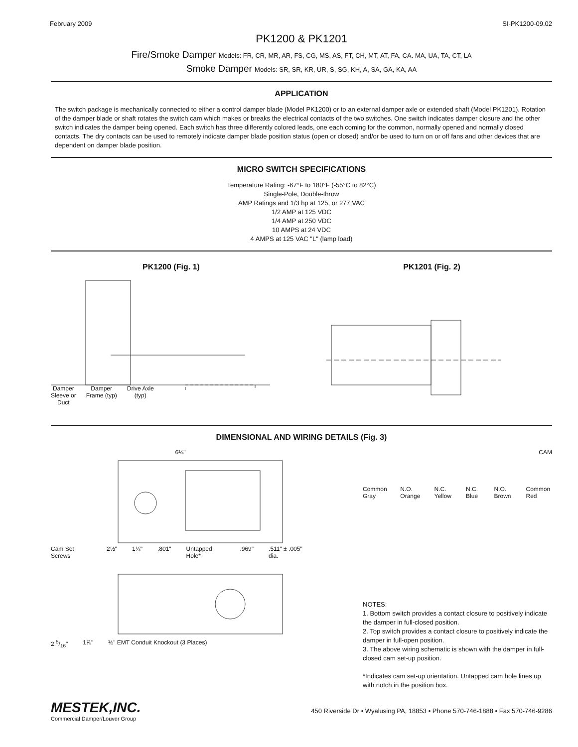February 2009 SI-PK1200-09.02
PK1200 & PK1201
Fire/Smoke Damper Models: FR, CR, MR, AR, FS, CG, MS, AS, FT, CH, MT, AT, FA, CA. MA, UA, TA, CT, LA
Smoke Damper Models: SR, SR, KR, UR, S, SG, KH, A, SA, GA, KA, AA
APPLICATION
The switch package is mechanically connected to either a control damper blade (Model PK1200) or to an external damper axle or extended shaft (Model PK1201). Rotation of the damper blade or shaft rotates the switch cam which makes or breaks the electrical contacts of the two switches. One switch indicates damper closure and the other switch indicates the damper being opened. Each switch has three differently colored leads, one each coming for the common, normally opened and normally closed contacts. The dry contacts can be used to remotely indicate damper blade position status (open or closed) and/or be used to turn on or off fans and other devices that are dependent on damper blade position.
MICRO SWITCH SPECIFICATIONS
Temperature Rating: -67°F to 180°F (-55°C to 82°C)
Single-Pole, Double-throw
AMP Ratings and 1/3 hp at 125, or 277 VAC
1/2 AMP at 125 VDC
1/4 AMP at 250 VDC
10 AMPS at 24 VDC
4 AMPS at 125 VAC "L" (lamp load)
PK1200 (Fig. 1)
Damper
Sleeve or
Duct Damper
Frame (typ) Drive Axle
(typ)
PK1201 (Fig. 2)
DIMENSIONAL AND WIRING DETAILS (Fig. 3)
6¼"
Cam Set Screws 2½" 1¼".801" Untapped Hole*.969".511" ± .005" dia.
2.5/16" 1⅞" ½" EMT Conduit Knockout (3 Places)
CAM
Common Gray N.O. Orange N.C. Yellow N.C. Blue N.O. Brown Common Red
NOTES:
1. Bottom switch provides a contact closure to positively indicate the damper in full-closed position.
2. Top switch provides a contact closure to positively indicate the damper in full-open position.
3. The above wiring schematic is shown with the damper in full-closed cam set-up position.
*Indicates cam set-up orientation. Untapped cam hole lines up with notch in the position box.
MESTEK,INC.
Commercial Damper/Louver Group
450 Riverside Dr • Wyalusing PA, 18853 • Phone 570-746-1888 • Fax 570-746-9286